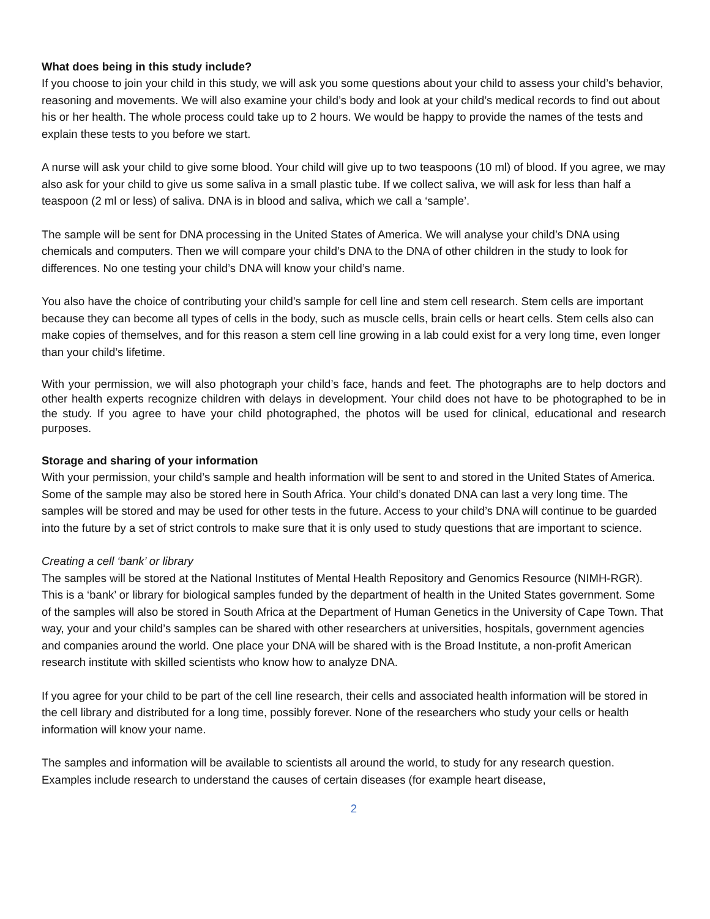What does being in this study include?
If you choose to join your child in this study, we will ask you some questions about your child to assess your child’s behavior, reasoning and movements. We will also examine your child’s body and look at your child’s medical records to find out about his or her health. The whole process could take up to 2 hours. We would be happy to provide the names of the tests and explain these tests to you before we start.
A nurse will ask your child to give some blood. Your child will give up to two teaspoons (10 ml) of blood. If you agree, we may also ask for your child to give us some saliva in a small plastic tube. If we collect saliva, we will ask for less than half a teaspoon (2 ml or less) of saliva. DNA is in blood and saliva, which we call a ‘sample’.
The sample will be sent for DNA processing in the United States of America. We will analyse your child’s DNA using chemicals and computers. Then we will compare your child’s DNA to the DNA of other children in the study to look for differences. No one testing your child’s DNA will know your child’s name.
You also have the choice of contributing your child’s sample for cell line and stem cell research. Stem cells are important because they can become all types of cells in the body, such as muscle cells, brain cells or heart cells. Stem cells also can make copies of themselves, and for this reason a stem cell line growing in a lab could exist for a very long time, even longer than your child’s lifetime.
With your permission, we will also photograph your child’s face, hands and feet. The photographs are to help doctors and other health experts recognize children with delays in development. Your child does not have to be photographed to be in the study. If you agree to have your child photographed, the photos will be used for clinical, educational and research purposes.
Storage and sharing of your information
With your permission, your child’s sample and health information will be sent to and stored in the United States of America. Some of the sample may also be stored here in South Africa. Your child’s donated DNA can last a very long time. The samples will be stored and may be used for other tests in the future. Access to your child’s DNA will continue to be guarded into the future by a set of strict controls to make sure that it is only used to study questions that are important to science.
Creating a cell ‘bank’ or library
The samples will be stored at the National Institutes of Mental Health Repository and Genomics Resource (NIMH-RGR). This is a ‘bank’ or library for biological samples funded by the department of health in the United States government. Some of the samples will also be stored in South Africa at the Department of Human Genetics in the University of Cape Town. That way, your and your child’s samples can be shared with other researchers at universities, hospitals, government agencies and companies around the world. One place your DNA will be shared with is the Broad Institute, a non-profit American research institute with skilled scientists who know how to analyze DNA.
If you agree for your child to be part of the cell line research, their cells and associated health information will be stored in the cell library and distributed for a long time, possibly forever. None of the researchers who study your cells or health information will know your name.
The samples and information will be available to scientists all around the world, to study for any research question. Examples include research to understand the causes of certain diseases (for example heart disease,
2